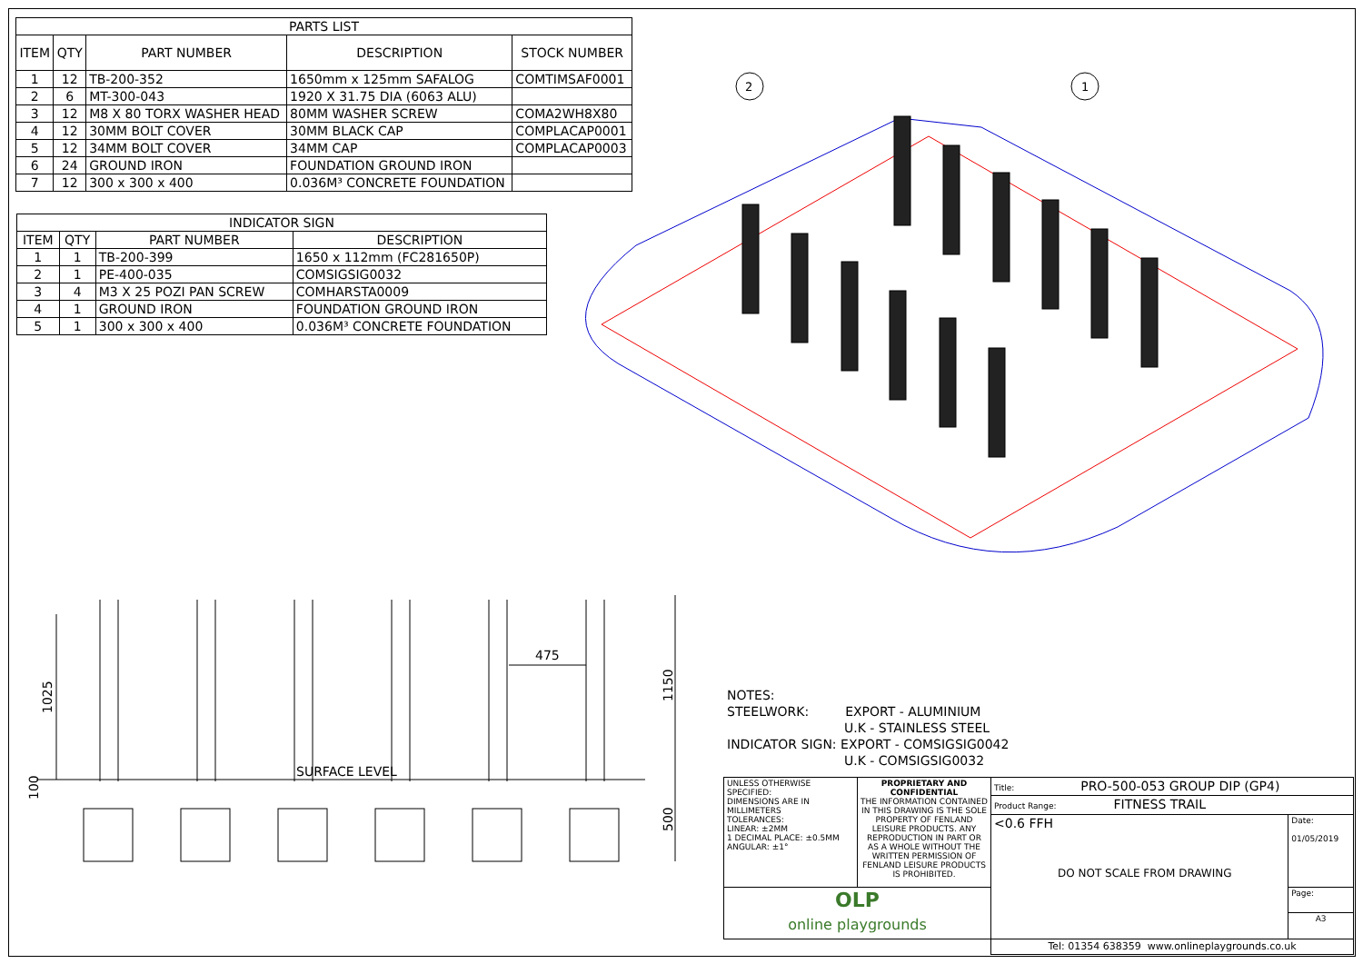2
1
475
1150
500
1025
100
SURFACE LEVEL
| PARTS LIST | | | | |
| --- | --- | --- | --- | --- |
| ITEM | QTY | PART NUMBER | DESCRIPTION | STOCK NUMBER |
| 1 | 12 | TB-200-352 | 1650mm x 125mm SAFALOG | COMTIMSAF0001 |
| 2 | 6 | MT-300-043 | 1920 X 31.75 DIA (6063 ALU) | |
| 3 | 12 | M8 X 80 TORX WASHER HEAD | 80MM WASHER SCREW | COMA2WH8X80 |
| 4 | 12 | 30MM BOLT COVER | 30MM BLACK CAP | COMPLACAP0001 |
| 5 | 12 | 34MM BOLT COVER | 34MM CAP | COMPLACAP0003 |
| 6 | 24 | GROUND IRON | FOUNDATION GROUND IRON | |
| 7 | 12 | 300 x 300 x 400 | 0.036M³ CONCRETE FOUNDATION | |
| INDICATOR SIGN | | | |
| --- | --- | --- | --- |
| ITEM | QTY | PART NUMBER | DESCRIPTION |
| 1 | 1 | TB-200-399 | 1650 x 112mm (FC281650P) |
| 2 | 1 | PE-400-035 | COMSIGSIG0032 |
| 3 | 4 | M3 X 25 POZI PAN SCREW | COMHARSTA0009 |
| 4 | 1 | GROUND IRON | FOUNDATION GROUND IRON |
| 5 | 1 | 300 x 300 x 400 | 0.036M³ CONCRETE FOUNDATION |
NOTES:
STEELWORK: EXPORT - ALUMINIUM
U.K - STAINLESS STEEL
INDICATOR SIGN: EXPORT - COMSIGSIG0042
U.K - COMSIGSIG0032
| UNLESS OTHERWISE SPECIFIED: DIMENSIONS ARE IN MILLIMETERS TOLERANCES: LINEAR: ±2MM 1 DECIMAL PLACE: ±0.5MM ANGULAR: ±1° | PROPRIETARY AND CONFIDENTIAL THE INFORMATION CONTAINED IN THIS DRAWING IS THE SOLE PROPERTY OF FENLAND LEISURE PRODUCTS. ANY REPRODUCTION IN PART OR AS A WHOLE WITHOUT THE WRITTEN PERMISSION OF FENLAND LEISURE PRODUCTS IS PROHIBITED. | Title: PRO-500-053 GROUP DIP (GP4) | |
| | | Product Range: FITNESS TRAIL | |
| | | <0.6 FFH DO NOT SCALE FROM DRAWING | Date: 01/05/2019 |
| OLP online playgrounds | | | Page: |
| | | | A3 |
| | | Tel: 01354 638359 www.onlineplaygrounds.co.uk | |